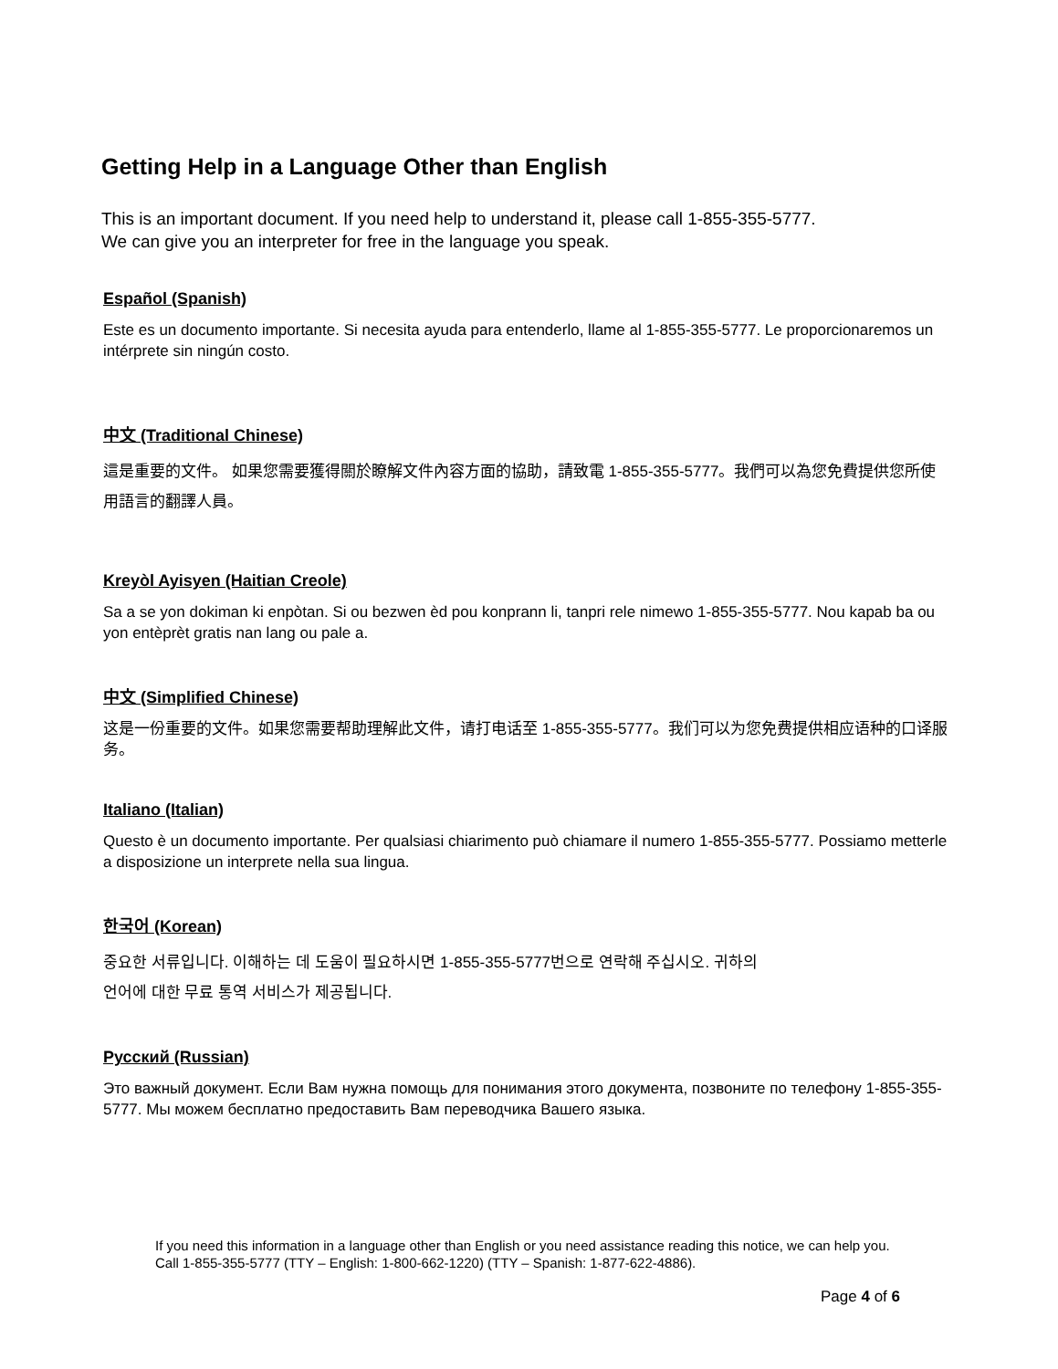Getting Help in a Language Other than English
This is an important document. If you need help to understand it, please call 1-855-355-5777.
We can give you an interpreter for free in the language you speak.
Español (Spanish)
Este es un documento importante. Si necesita ayuda para entenderlo, llame al 1-855-355-5777. Le proporcionaremos un intérprete sin ningún costo.
中文 (Traditional Chinese)
這是重要的文件。 如果您需要獲得關於瞭解文件內容方面的協助，請致電 1-855-355-5777。我們可以為您免費提供您所使用語言的翻譯人員。
Kreyòl Ayisyen (Haitian Creole)
Sa a se yon dokiman ki enpòtan. Si ou bezwen èd pou konprann li, tanpri rele nimewo 1-855-355-5777. Nou kapab ba ou yon entèprèt gratis nan lang ou pale a.
中文 (Simplified Chinese)
这是一份重要的文件。如果您需要帮助理解此文件，请打电话至 1-855-355-5777。我们可以为您免费提供相应语种的口译服务。
Italiano (Italian)
Questo è un documento importante. Per qualsiasi chiarimento può chiamare il numero 1-855-355-5777. Possiamo metterle a disposizione un interprete nella sua lingua.
한국어 (Korean)
중요한 서류입니다. 이해하는 데 도움이 필요하시면 1-855-355-5777번으로 연락해 주십시오. 귀하의
언어에 대한 무료 통역 서비스가 제공됩니다.
Русский (Russian)
Это важный документ. Если Вам нужна помощь для понимания этого документа, позвоните по телефону 1-855-355-5777. Мы можем бесплатно предоставить Вам переводчика Вашего языка.
If you need this information in a language other than English or you need assistance reading this notice, we can help you. Call 1-855-355-5777 (TTY – English: 1-800-662-1220) (TTY – Spanish: 1-877-622-4886).
Page 4 of 6